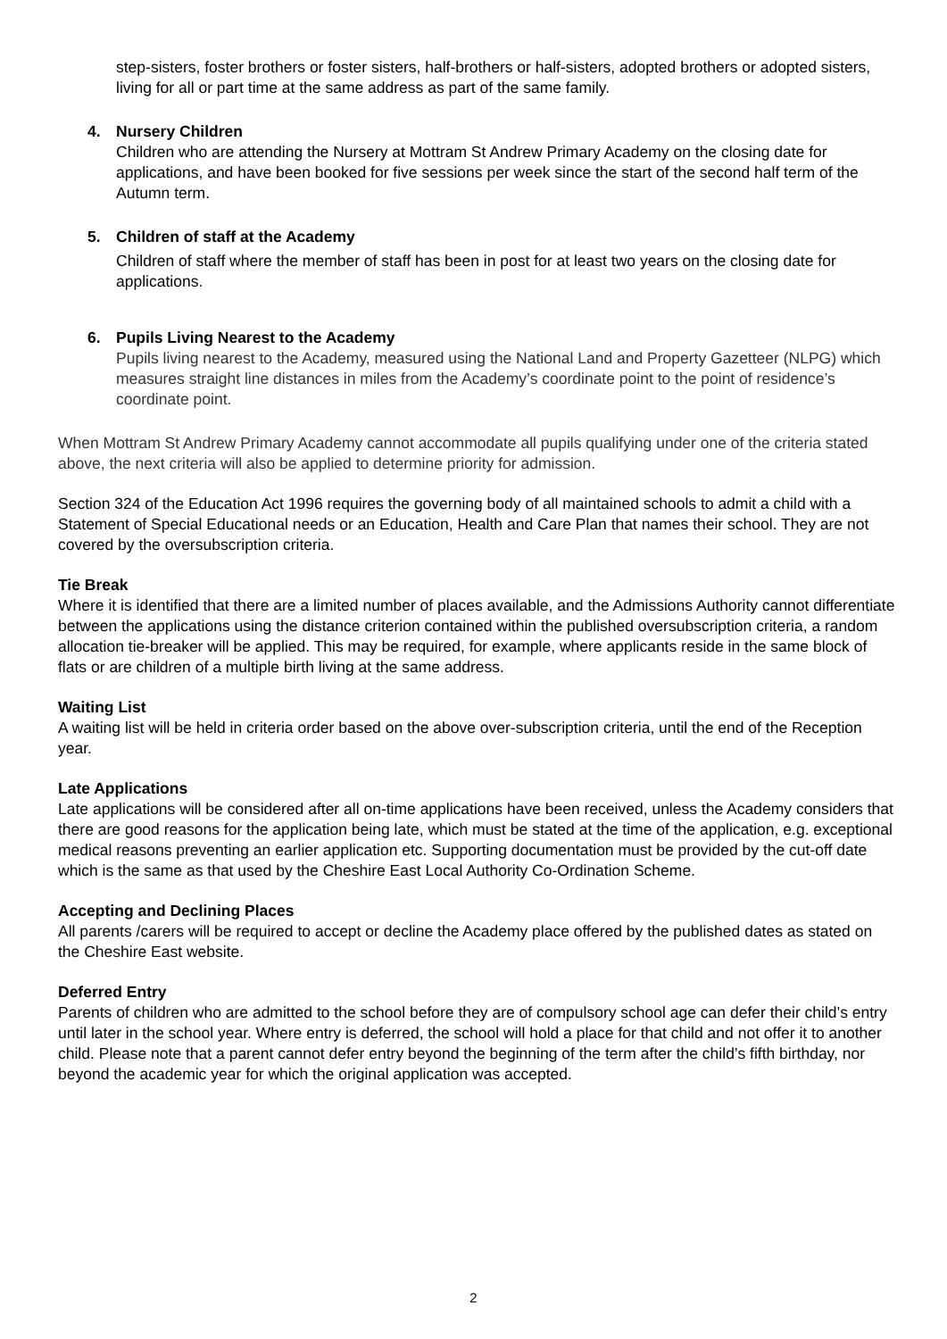step-sisters, foster brothers or foster sisters, half-brothers or half-sisters, adopted brothers or adopted sisters, living for all or part time at the same address as part of the same family.
4. Nursery Children
Children who are attending the Nursery at Mottram St Andrew Primary Academy on the closing date for applications, and have been booked for five sessions per week since the start of the second half term of the Autumn term.
5. Children of staff at the Academy
Children of staff where the member of staff has been in post for at least two years on the closing date for applications.
6. Pupils Living Nearest to the Academy
Pupils living nearest to the Academy, measured using the National Land and Property Gazetteer (NLPG) which measures straight line distances in miles from the Academy’s coordinate point to the point of residence’s coordinate point.
When Mottram St Andrew Primary Academy cannot accommodate all pupils qualifying under one of the criteria stated above, the next criteria will also be applied to determine priority for admission.
Section 324 of the Education Act 1996 requires the governing body of all maintained schools to admit a child with a Statement of Special Educational needs or an Education, Health and Care Plan that names their school. They are not covered by the oversubscription criteria.
Tie Break
Where it is identified that there are a limited number of places available, and the Admissions Authority cannot differentiate between the applications using the distance criterion contained within the published oversubscription criteria, a random allocation tie-breaker will be applied. This may be required, for example, where applicants reside in the same block of flats or are children of a multiple birth living at the same address.
Waiting List
A waiting list will be held in criteria order based on the above over-subscription criteria, until the end of the Reception year.
Late Applications
Late applications will be considered after all on-time applications have been received, unless the Academy considers that there are good reasons for the application being late, which must be stated at the time of the application, e.g. exceptional medical reasons preventing an earlier application etc. Supporting documentation must be provided by the cut-off date which is the same as that used by the Cheshire East Local Authority Co-Ordination Scheme.
Accepting and Declining Places
All parents /carers will be required to accept or decline the Academy place offered by the published dates as stated on the Cheshire East website.
Deferred Entry
Parents of children who are admitted to the school before they are of compulsory school age can defer their child’s entry until later in the school year. Where entry is deferred, the school will hold a place for that child and not offer it to another child. Please note that a parent cannot defer entry beyond the beginning of the term after the child’s fifth birthday, nor beyond the academic year for which the original application was accepted.
2